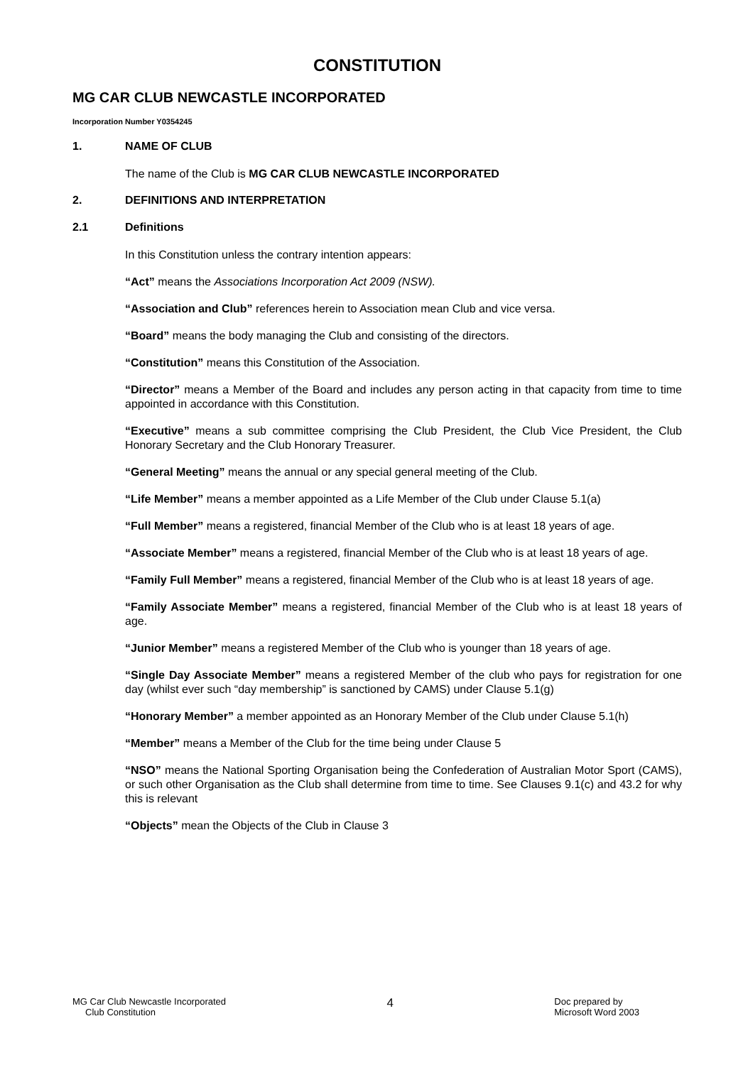CONSTITUTION
MG CAR CLUB NEWCASTLE INCORPORATED
Incorporation Number Y0354245
1. NAME OF CLUB
The name of the Club is MG CAR CLUB NEWCASTLE INCORPORATED
2. DEFINITIONS AND INTERPRETATION
2.1 Definitions
In this Constitution unless the contrary intention appears:
“Act” means the Associations Incorporation Act 2009 (NSW).
“Association and Club” references herein to Association mean Club and vice versa.
“Board” means the body managing the Club and consisting of the directors.
“Constitution” means this Constitution of the Association.
“Director” means a Member of the Board and includes any person acting in that capacity from time to time appointed in accordance with this Constitution.
“Executive” means a sub committee comprising the Club President, the Club Vice President, the Club Honorary Secretary and the Club Honorary Treasurer.
“General Meeting” means the annual or any special general meeting of the Club.
“Life Member” means a member appointed as a Life Member of the Club under Clause 5.1(a)
“Full Member” means a registered, financial Member of the Club who is at least 18 years of age.
“Associate Member” means a registered, financial Member of the Club who is at least 18 years of age.
“Family Full Member” means a registered, financial Member of the Club who is at least 18 years of age.
“Family Associate Member” means a registered, financial Member of the Club who is at least 18 years of age.
“Junior Member” means a registered Member of the Club who is younger than 18 years of age.
“Single Day Associate Member” means a registered Member of the club who pays for registration for one day (whilst ever such “day membership” is sanctioned by CAMS) under Clause 5.1(g)
“Honorary Member” a member appointed as an Honorary Member of the Club under Clause 5.1(h)
“Member” means a Member of the Club for the time being under Clause 5
“NSO” means the National Sporting Organisation being the Confederation of Australian Motor Sport (CAMS), or such other Organisation as the Club shall determine from time to time. See Clauses 9.1(c) and 43.2 for why this is relevant
“Objects” mean the Objects of the Club in Clause 3
MG Car Club Newcastle Incorporated
Club Constitution
4
Doc prepared by
Microsoft Word 2003